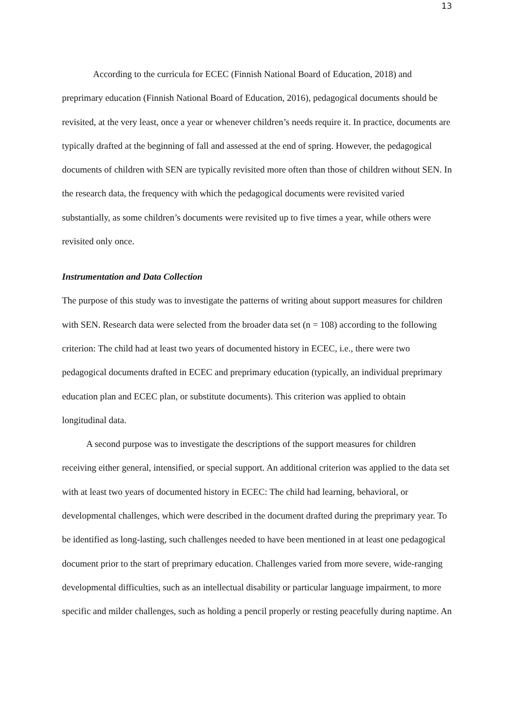13
According to the curricula for ECEC (Finnish National Board of Education, 2018) and preprimary education (Finnish National Board of Education, 2016), pedagogical documents should be revisited, at the very least, once a year or whenever children’s needs require it. In practice, documents are typically drafted at the beginning of fall and assessed at the end of spring. However, the pedagogical documents of children with SEN are typically revisited more often than those of children without SEN. In the research data, the frequency with which the pedagogical documents were revisited varied substantially, as some children’s documents were revisited up to five times a year, while others were revisited only once.
Instrumentation and Data Collection
The purpose of this study was to investigate the patterns of writing about support measures for children with SEN. Research data were selected from the broader data set (n = 108) according to the following criterion: The child had at least two years of documented history in ECEC, i.e., there were two pedagogical documents drafted in ECEC and preprimary education (typically, an individual preprimary education plan and ECEC plan, or substitute documents). This criterion was applied to obtain longitudinal data.
A second purpose was to investigate the descriptions of the support measures for children receiving either general, intensified, or special support. An additional criterion was applied to the data set with at least two years of documented history in ECEC: The child had learning, behavioral, or developmental challenges, which were described in the document drafted during the preprimary year. To be identified as long-lasting, such challenges needed to have been mentioned in at least one pedagogical document prior to the start of preprimary education. Challenges varied from more severe, wide-ranging developmental difficulties, such as an intellectual disability or particular language impairment, to more specific and milder challenges, such as holding a pencil properly or resting peacefully during naptime. An